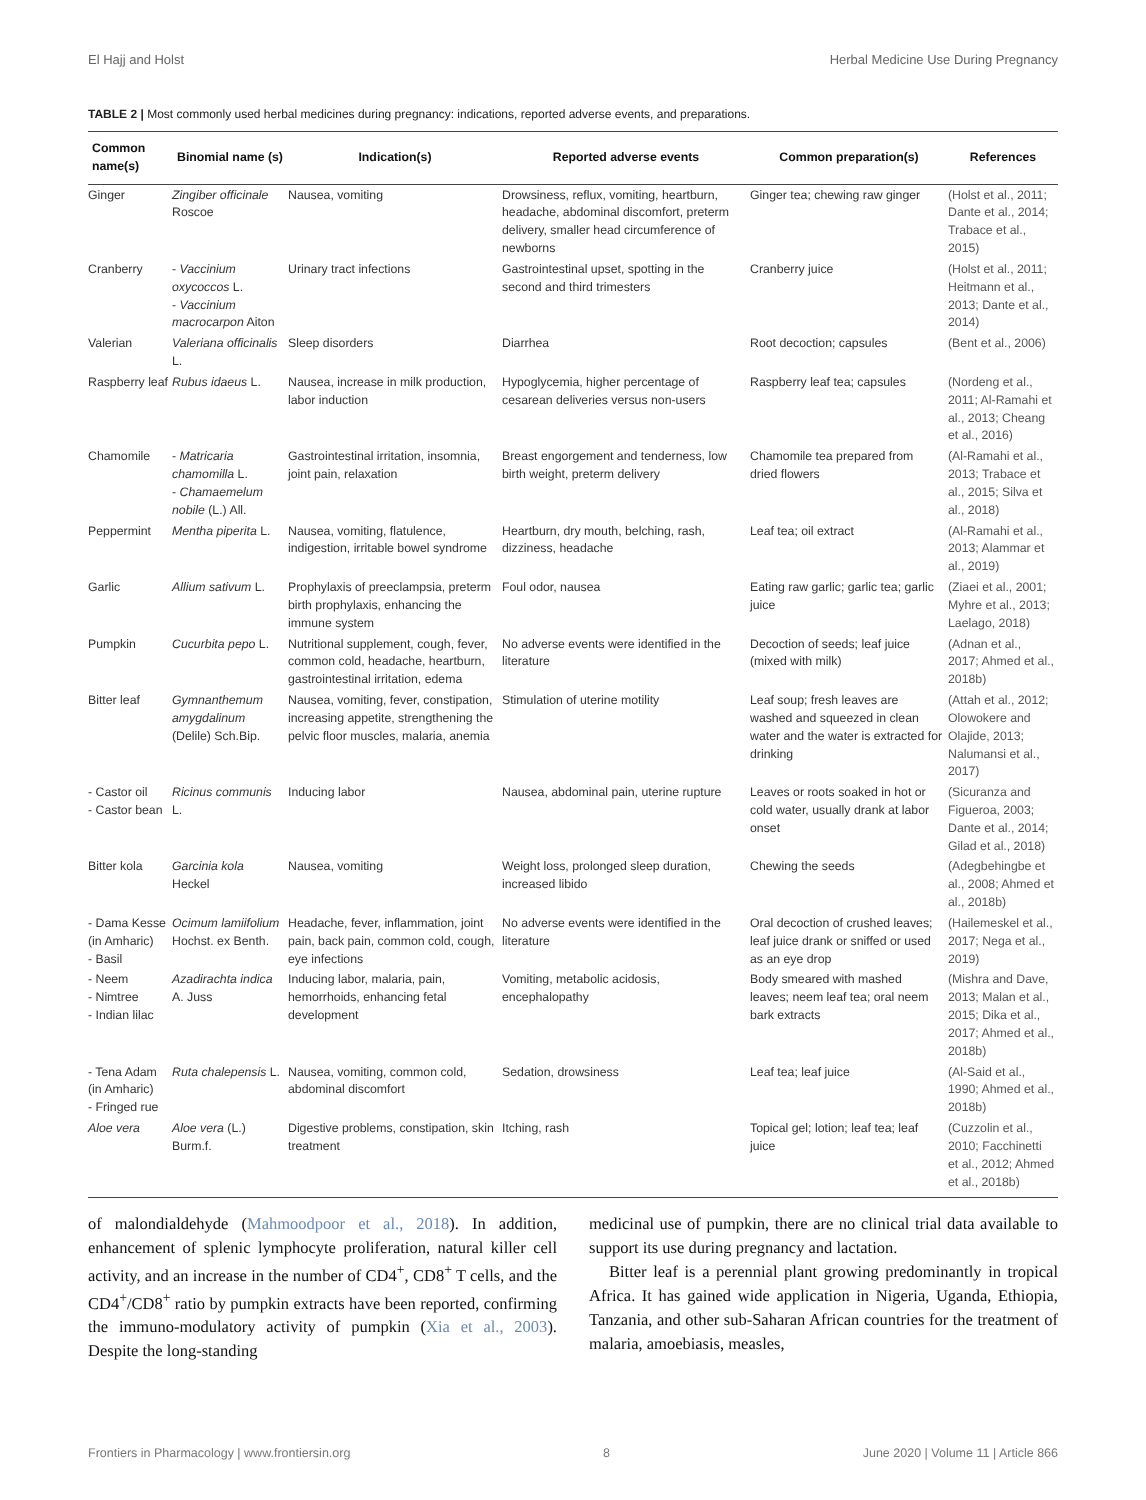El Hajj and Holst Herbal Medicine Use During Pregnancy
TABLE 2 | Most commonly used herbal medicines during pregnancy: indications, reported adverse events, and preparations.
| Common name(s) | Binomial name (s) | Indication(s) | Reported adverse events | Common preparation(s) | References |
| --- | --- | --- | --- | --- | --- |
| Ginger | Zingiber officinale Roscoe | Nausea, vomiting | Drowsiness, reflux, vomiting, heartburn, headache, abdominal discomfort, preterm delivery, smaller head circumference of newborns | Ginger tea; chewing raw ginger | (Holst et al., 2011; Dante et al., 2014; Trabace et al., 2015) |
| Cranberry | - Vaccinium oxycoccos L. - Vaccinium macrocarpon Aiton | Urinary tract infections | Gastrointestinal upset, spotting in the second and third trimesters | Cranberry juice | (Holst et al., 2011; Heitmann et al., 2013; Dante et al., 2014) |
| Valerian | Valeriana officinalis L. | Sleep disorders | Diarrhea | Root decoction; capsules | (Bent et al., 2006) |
| Raspberry leaf | Rubus idaeus L. | Nausea, increase in milk production, labor induction | Hypoglycemia, higher percentage of cesarean deliveries versus non-users | Raspberry leaf tea; capsules | (Nordeng et al., 2011; Al-Ramahi et al., 2013; Cheang et al., 2016) |
| Chamomile | - Matricaria chamomilla L. - Chamaemelum nobile (L.) All. | Gastrointestinal irritation, insomnia, joint pain, relaxation | Breast engorgement and tenderness, low birth weight, preterm delivery | Chamomile tea prepared from dried flowers | (Al-Ramahi et al., 2013; Trabace et al., 2015; Silva et al., 2018) |
| Peppermint | Mentha piperita L. | Nausea, vomiting, flatulence, indigestion, irritable bowel syndrome | Heartburn, dry mouth, belching, rash, dizziness, headache | Leaf tea; oil extract | (Al-Ramahi et al., 2013; Alammar et al., 2019) |
| Garlic | Allium sativum L. | Prophylaxis of preeclampsia, preterm birth prophylaxis, enhancing the immune system | Foul odor, nausea | Eating raw garlic; garlic tea; garlic juice | (Ziaei et al., 2001; Myhre et al., 2013; Laelago, 2018) |
| Pumpkin | Cucurbita pepo L. | Nutritional supplement, cough, fever, common cold, headache, heartburn, gastrointestinal irritation, edema | No adverse events were identified in the literature | Decoction of seeds; leaf juice (mixed with milk) | (Adnan et al., 2017; Ahmed et al., 2018b) |
| Bitter leaf | Gymnanthemum amygdalinum (Delile) Sch.Bip. | Nausea, vomiting, fever, constipation, increasing appetite, strengthening the pelvic floor muscles, malaria, anemia | Stimulation of uterine motility | Leaf soup; fresh leaves are washed and squeezed in clean water and the water is extracted for drinking | (Attah et al., 2012; Olowokere and Olajide, 2013; Nalumansi et al., 2017) |
| - Castor oil - Castor bean | Ricinus communis L. | Inducing labor | Nausea, abdominal pain, uterine rupture | Leaves or roots soaked in hot or cold water, usually drank at labor onset | (Sicuranza and Figueroa, 2003; Dante et al., 2014; Gilad et al., 2018) |
| Bitter kola | Garcinia kola Heckel | Nausea, vomiting | Weight loss, prolonged sleep duration, increased libido | Chewing the seeds | (Adegbehingbe et al., 2008; Ahmed et al., 2018b) |
| - Dama Kesse (in Amharic) - Basil | Ocimum lamiifolium Hochst. ex Benth. | Headache, fever, inflammation, joint pain, back pain, common cold, cough, eye infections | No adverse events were identified in the literature | Oral decoction of crushed leaves; leaf juice drank or sniffed or used as an eye drop | (Hailemeskel et al., 2017; Nega et al., 2019) |
| - Neem - Nimtree - Indian lilac | Azadirachta indica A. Juss | Inducing labor, malaria, pain, hemorrhoids, enhancing fetal development | Vomiting, metabolic acidosis, encephalopathy | Body smeared with mashed leaves; neem leaf tea; oral neem bark extracts | (Mishra and Dave, 2013; Malan et al., 2015; Dika et al., 2017; Ahmed et al., 2018b) |
| - Tena Adam (in Amharic) - Fringed rue | Ruta chalepensis L. | Nausea, vomiting, common cold, abdominal discomfort | Sedation, drowsiness | Leaf tea; leaf juice | (Al-Said et al., 1990; Ahmed et al., 2018b) |
| Aloe vera | Aloe vera (L.) Burm.f. | Digestive problems, constipation, skin treatment | Itching, rash | Topical gel; lotion; leaf tea; leaf juice | (Cuzzolin et al., 2010; Facchinetti et al., 2012; Ahmed et al., 2018b) |
of malondialdehyde (Mahmoodpoor et al., 2018). In addition, enhancement of splenic lymphocyte proliferation, natural killer cell activity, and an increase in the number of CD4<sup>+</sup>, CD8<sup>+</sup> T cells, and the CD4<sup>+</sup>/CD8<sup>+</sup> ratio by pumpkin extracts have been reported, confirming the immuno-modulatory activity of pumpkin (Xia et al., 2003). Despite the long-standing
medicinal use of pumpkin, there are no clinical trial data available to support its use during pregnancy and lactation.
Bitter leaf is a perennial plant growing predominantly in tropical Africa. It has gained wide application in Nigeria, Uganda, Ethiopia, Tanzania, and other sub-Saharan African countries for the treatment of malaria, amoebiasis, measles,
Frontiers in Pharmacology | www.frontiersin.org 8 June 2020 | Volume 11 | Article 866